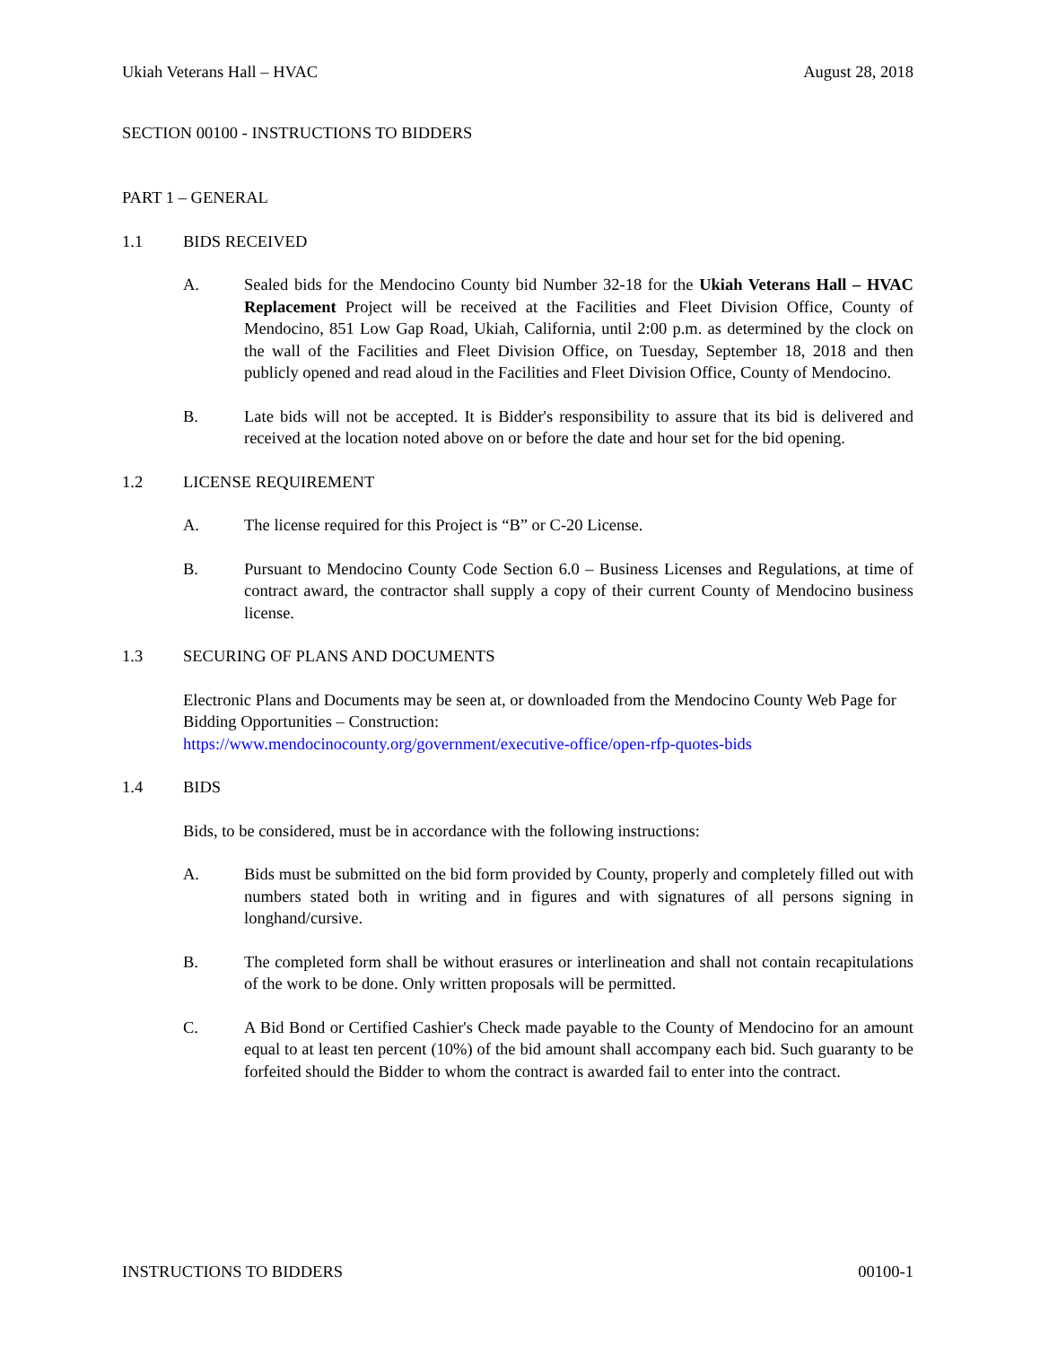Ukiah Veterans Hall – HVAC August 28, 2018
SECTION 00100 - INSTRUCTIONS TO BIDDERS
PART 1 – GENERAL
1.1 BIDS RECEIVED
A. Sealed bids for the Mendocino County bid Number 32-18 for the Ukiah Veterans Hall – HVAC Replacement Project will be received at the Facilities and Fleet Division Office, County of Mendocino, 851 Low Gap Road, Ukiah, California, until 2:00 p.m. as determined by the clock on the wall of the Facilities and Fleet Division Office, on Tuesday, September 18, 2018 and then publicly opened and read aloud in the Facilities and Fleet Division Office, County of Mendocino.
B. Late bids will not be accepted. It is Bidder's responsibility to assure that its bid is delivered and received at the location noted above on or before the date and hour set for the bid opening.
1.2 LICENSE REQUIREMENT
A. The license required for this Project is “B” or C-20 License.
B. Pursuant to Mendocino County Code Section 6.0 – Business Licenses and Regulations, at time of contract award, the contractor shall supply a copy of their current County of Mendocino business license.
1.3 SECURING OF PLANS AND DOCUMENTS
Electronic Plans and Documents may be seen at, or downloaded from the Mendocino County Web Page for Bidding Opportunities – Construction:
https://www.mendocinocounty.org/government/executive-office/open-rfp-quotes-bids
1.4 BIDS
Bids, to be considered, must be in accordance with the following instructions:
A. Bids must be submitted on the bid form provided by County, properly and completely filled out with numbers stated both in writing and in figures and with signatures of all persons signing in longhand/cursive.
B. The completed form shall be without erasures or interlineation and shall not contain recapitulations of the work to be done. Only written proposals will be permitted.
C. A Bid Bond or Certified Cashier's Check made payable to the County of Mendocino for an amount equal to at least ten percent (10%) of the bid amount shall accompany each bid. Such guaranty to be forfeited should the Bidder to whom the contract is awarded fail to enter into the contract.
INSTRUCTIONS TO BIDDERS 00100-1